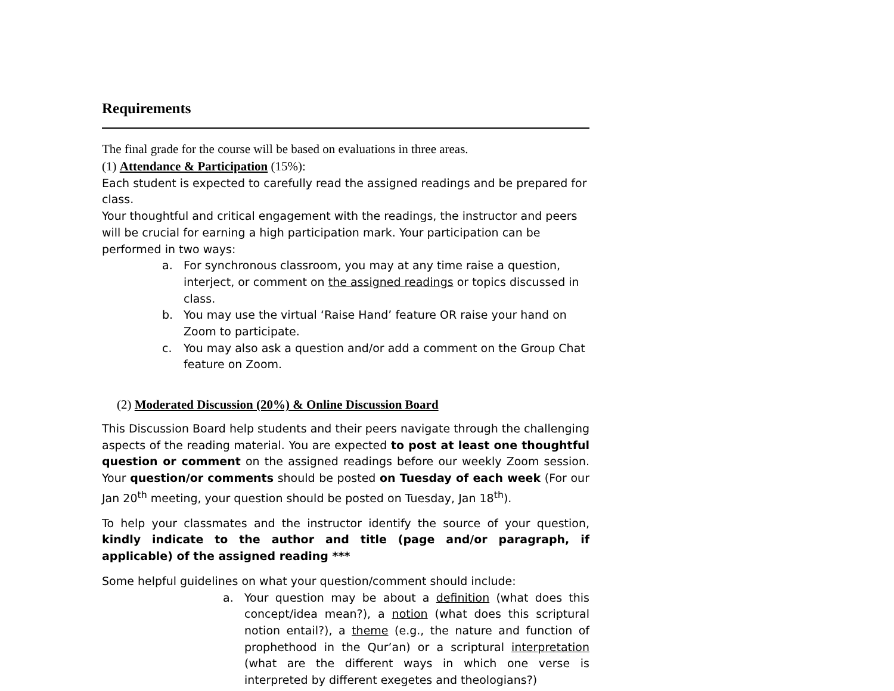Requirements
The final grade for the course will be based on evaluations in three areas.
(1) Attendance & Participation (15%):
Each student is expected to carefully read the assigned readings and be prepared for class.
Your thoughtful and critical engagement with the readings, the instructor and peers will be crucial for earning a high participation mark. Your participation can be performed in two ways:
a. For synchronous classroom, you may at any time raise a question, interject, or comment on the assigned readings or topics discussed in class.
b. You may use the virtual ‘Raise Hand’ feature OR raise your hand on Zoom to participate.
c. You may also ask a question and/or add a comment on the Group Chat feature on Zoom.
(2) Moderated Discussion (20%) & Online Discussion Board
This Discussion Board help students and their peers navigate through the challenging aspects of the reading material. You are expected to post at least one thoughtful question or comment on the assigned readings before our weekly Zoom session. Your question/or comments should be posted on Tuesday of each week (For our Jan 20<sup>th</sup> meeting, your question should be posted on Tuesday, Jan 18<sup>th</sup>).
To help your classmates and the instructor identify the source of your question, kindly indicate to the author and title (page and/or paragraph, if applicable) of the assigned reading ***
Some helpful guidelines on what your question/comment should include:
a. Your question may be about a definition (what does this concept/idea mean?), a notion (what does this scriptural notion entail?), a theme (e.g., the nature and function of prophethood in the Qur’an) or a scriptural interpretation (what are the different ways in which one verse is interpreted by different exegetes and theologians?)